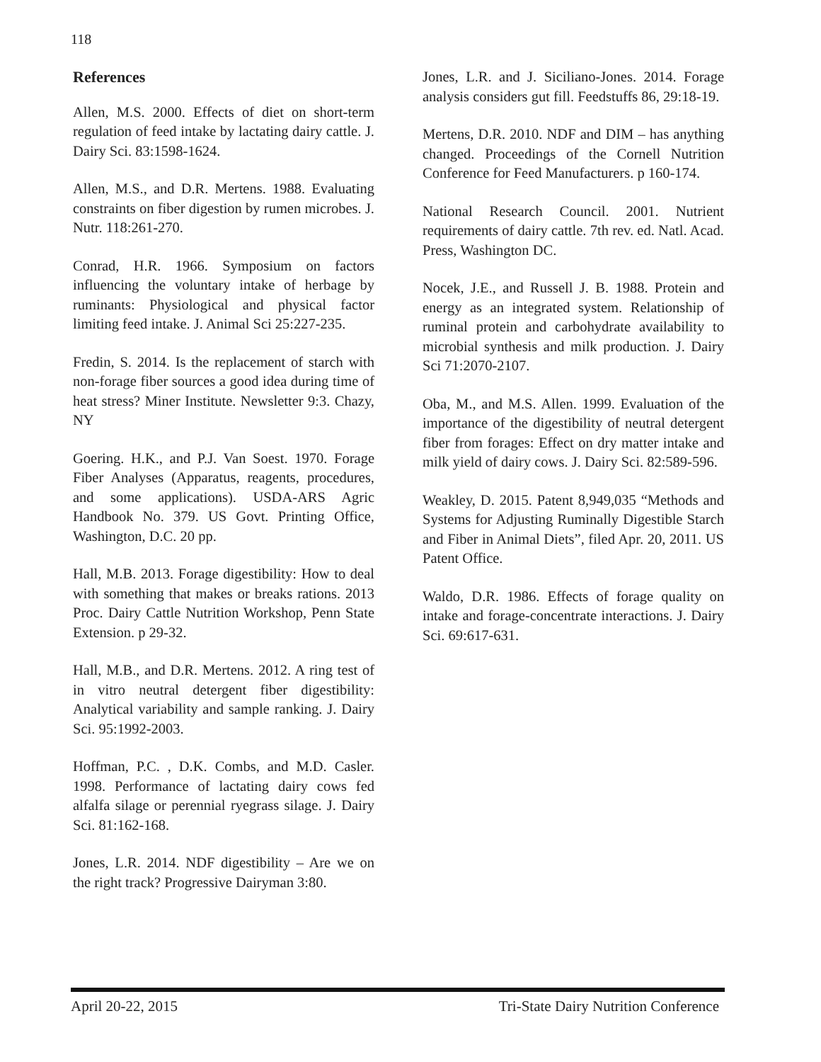118
References
Allen, M.S. 2000. Effects of diet on short-term regulation of feed intake by lactating dairy cattle. J. Dairy Sci. 83:1598-1624.
Allen, M.S., and D.R. Mertens. 1988. Evaluating constraints on fiber digestion by rumen microbes. J. Nutr. 118:261-270.
Conrad, H.R. 1966. Symposium on factors influencing the voluntary intake of herbage by ruminants: Physiological and physical factor limiting feed intake. J. Animal Sci 25:227-235.
Fredin, S. 2014. Is the replacement of starch with non-forage fiber sources a good idea during time of heat stress? Miner Institute. Newsletter 9:3. Chazy, NY
Goering. H.K., and P.J. Van Soest. 1970. Forage Fiber Analyses (Apparatus, reagents, procedures, and some applications). USDA-ARS Agric Handbook No. 379. US Govt. Printing Office, Washington, D.C. 20 pp.
Hall, M.B. 2013. Forage digestibility: How to deal with something that makes or breaks rations. 2013 Proc. Dairy Cattle Nutrition Workshop, Penn State Extension. p 29-32.
Hall, M.B., and D.R. Mertens. 2012. A ring test of in vitro neutral detergent fiber digestibility: Analytical variability and sample ranking. J. Dairy Sci. 95:1992-2003.
Hoffman, P.C. , D.K. Combs, and M.D. Casler. 1998. Performance of lactating dairy cows fed alfalfa silage or perennial ryegrass silage. J. Dairy Sci. 81:162-168.
Jones, L.R. 2014. NDF digestibility – Are we on the right track? Progressive Dairyman 3:80.
Jones, L.R. and J. Siciliano-Jones. 2014. Forage analysis considers gut fill. Feedstuffs 86, 29:18-19.
Mertens, D.R. 2010. NDF and DIM – has anything changed. Proceedings of the Cornell Nutrition Conference for Feed Manufacturers. p 160-174.
National Research Council. 2001. Nutrient requirements of dairy cattle. 7th rev. ed. Natl. Acad. Press, Washington DC.
Nocek, J.E., and Russell J. B. 1988. Protein and energy as an integrated system. Relationship of ruminal protein and carbohydrate availability to microbial synthesis and milk production. J. Dairy Sci 71:2070-2107.
Oba, M., and M.S. Allen. 1999. Evaluation of the importance of the digestibility of neutral detergent fiber from forages: Effect on dry matter intake and milk yield of dairy cows. J. Dairy Sci. 82:589-596.
Weakley, D. 2015. Patent 8,949,035 “Methods and Systems for Adjusting Ruminally Digestible Starch and Fiber in Animal Diets”, filed Apr. 20, 2011. US Patent Office.
Waldo, D.R. 1986. Effects of forage quality on intake and forage-concentrate interactions. J. Dairy Sci. 69:617-631.
April 20-22, 2015 Tri-State Dairy Nutrition Conference